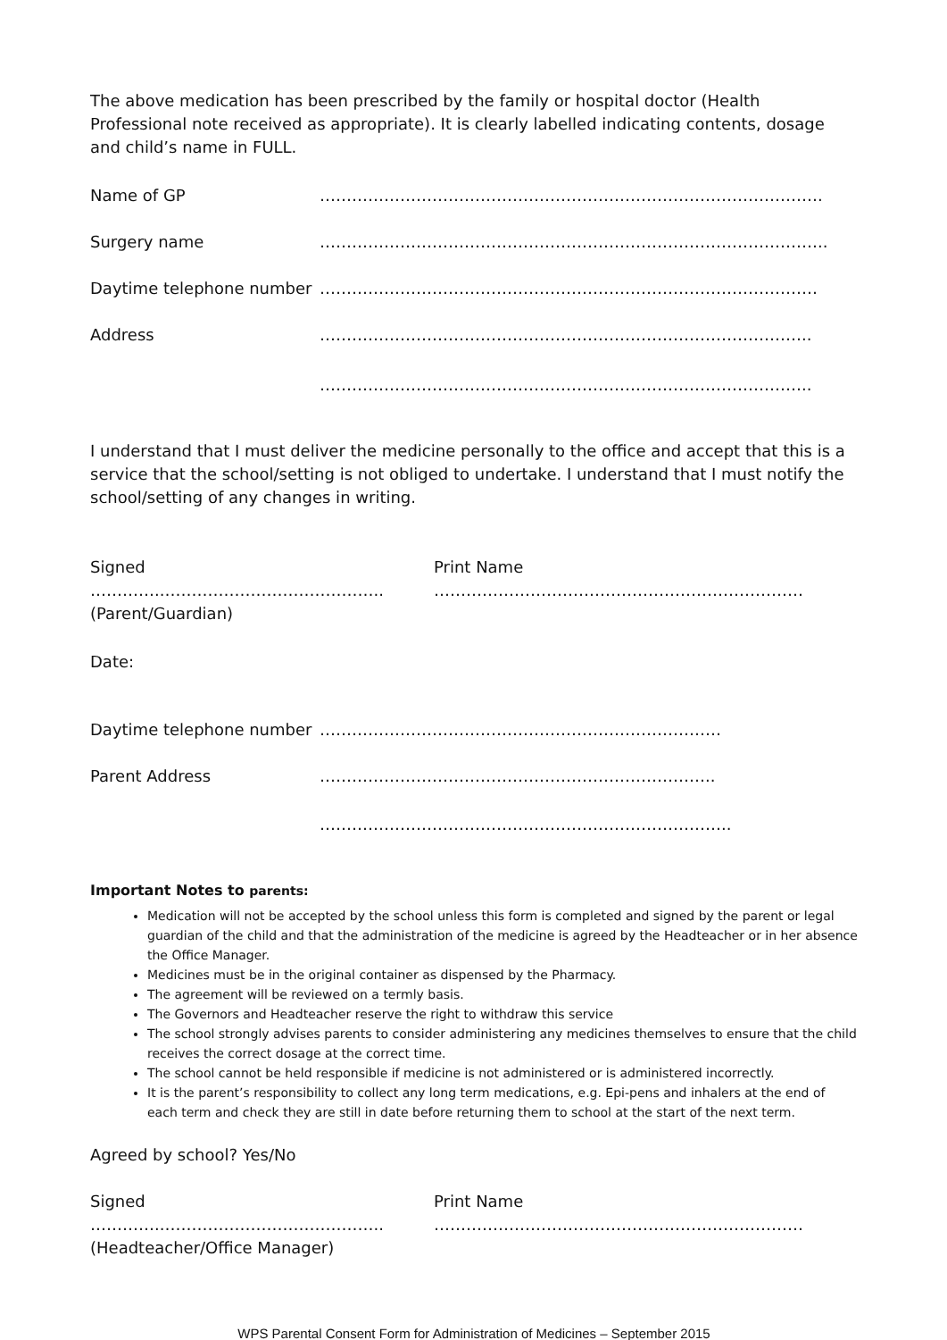The above medication has been prescribed by the family or hospital doctor (Health Professional note received as appropriate). It is clearly labelled indicating contents, dosage and child’s name in FULL.
Name of GP ………………………………………………………………………………….
Surgery name …………………………………………………………………………………..
Daytime telephone number
…………………………………………………………………………………
Address ………………………………………………………………………………..
………………………………………………………………………………..
I understand that I must deliver the medicine personally to the office and accept that this is a service that the school/setting is not obliged to undertake. I understand that I must notify the school/setting of any changes in writing.
Signed …………..…………………………………..
(Parent/Guardian)
Print Name ……………………………………………………………
Date:
Daytime telephone number
…………………………………………………………………
Parent Address ………………………………………………………………..
…………………………………………………………………..
Important Notes to parents:
Medication will not be accepted by the school unless this form is completed and signed by the parent or legal guardian of the child and that the administration of the medicine is agreed by the Headteacher or in her absence the Office Manager.
Medicines must be in the original container as dispensed by the Pharmacy.
The agreement will be reviewed on a termly basis.
The Governors and Headteacher reserve the right to withdraw this service
The school strongly advises parents to consider administering any medicines themselves to ensure that the child receives the correct dosage at the correct time.
The school cannot be held responsible if medicine is not administered or is administered incorrectly.
It is the parent’s responsibility to collect any long term medications, e.g. Epi-pens and inhalers at the end of each term and check they are still in date before returning them to school at the start of the next term.
Agreed by school? Yes/No
Signed …………..…………………………………..
(Headteacher/Office Manager)
Print Name ……………………………………………………………
WPS Parental Consent Form for Administration of Medicines – September 2015